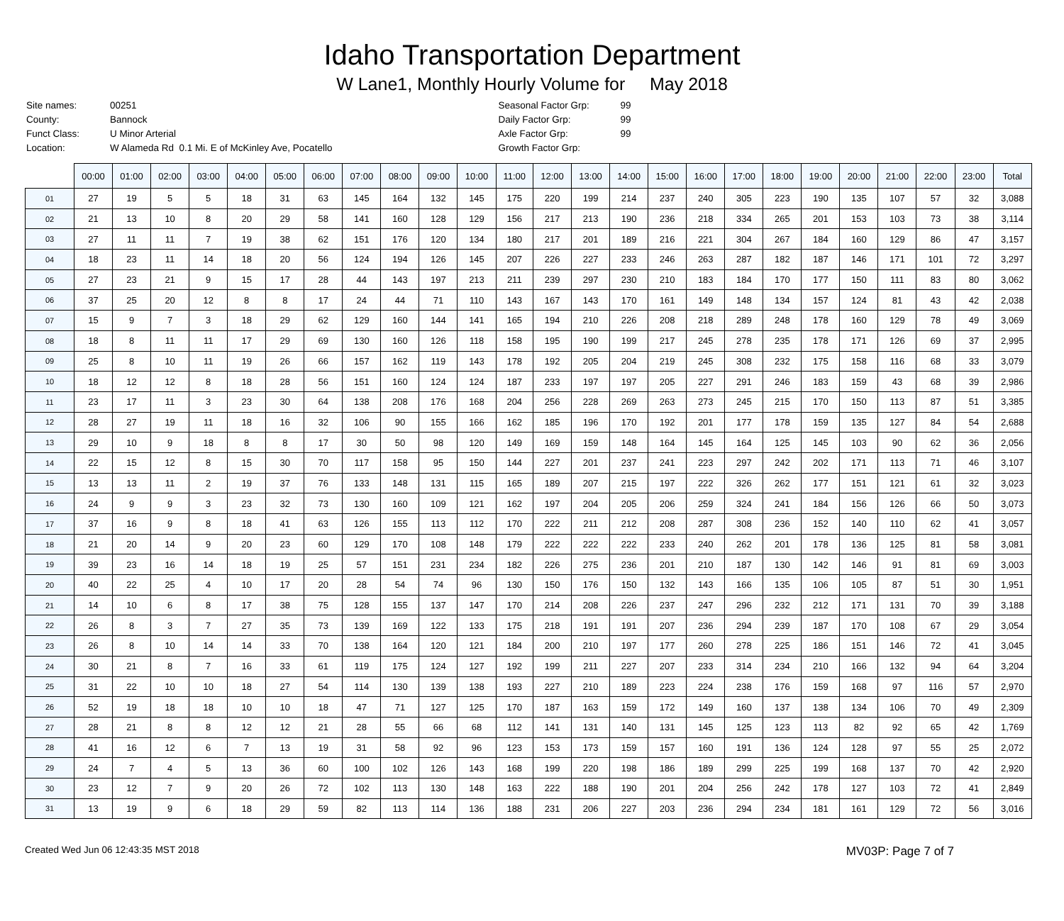Idaho Transportation Department
W Lane1, Monthly Hourly Volume for May 2018
| Site names: | 00251 |
| County: | Bannock |
| Funct Class: | U Minor Arterial |
| Location: | W Alameda Rd 0.1 Mi. E of McKinley Ave, Pocatello |
| Seasonal Factor Grp: | 99 |
| Daily Factor Grp: | 99 |
| Axle Factor Grp: | 99 |
| Growth Factor Grp: | |
| | 00:00 | 01:00 | 02:00 | 03:00 | 04:00 | 05:00 | 06:00 | 07:00 | 08:00 | 09:00 | 10:00 | 11:00 | 12:00 | 13:00 | 14:00 | 15:00 | 16:00 | 17:00 | 18:00 | 19:00 | 20:00 | 21:00 | 22:00 | 23:00 | Total |
| --- | --- | --- | --- | --- | --- | --- | --- | --- | --- | --- | --- | --- | --- | --- | --- | --- | --- | --- | --- | --- | --- | --- | --- | --- | --- |
| 01 | 27 | 19 | 5 | 5 | 18 | 31 | 63 | 145 | 164 | 132 | 145 | 175 | 220 | 199 | 214 | 237 | 240 | 305 | 223 | 190 | 135 | 107 | 57 | 32 | 3,088 |
| 02 | 21 | 13 | 10 | 8 | 20 | 29 | 58 | 141 | 160 | 128 | 129 | 156 | 217 | 213 | 190 | 236 | 218 | 334 | 265 | 201 | 153 | 103 | 73 | 38 | 3,114 |
| 03 | 27 | 11 | 11 | 7 | 19 | 38 | 62 | 151 | 176 | 120 | 134 | 180 | 217 | 201 | 189 | 216 | 221 | 304 | 267 | 184 | 160 | 129 | 86 | 47 | 3,157 |
| 04 | 18 | 23 | 11 | 14 | 18 | 20 | 56 | 124 | 194 | 126 | 145 | 207 | 226 | 227 | 233 | 246 | 263 | 287 | 182 | 187 | 146 | 171 | 101 | 72 | 3,297 |
| 05 | 27 | 23 | 21 | 9 | 15 | 17 | 28 | 44 | 143 | 197 | 213 | 211 | 239 | 297 | 230 | 210 | 183 | 184 | 170 | 177 | 150 | 111 | 83 | 80 | 3,062 |
| 06 | 37 | 25 | 20 | 12 | 8 | 8 | 17 | 24 | 44 | 71 | 110 | 143 | 167 | 143 | 170 | 161 | 149 | 148 | 134 | 157 | 124 | 81 | 43 | 42 | 2,038 |
| 07 | 15 | 9 | 7 | 3 | 18 | 29 | 62 | 129 | 160 | 144 | 141 | 165 | 194 | 210 | 226 | 208 | 218 | 289 | 248 | 178 | 160 | 129 | 78 | 49 | 3,069 |
| 08 | 18 | 8 | 11 | 11 | 17 | 29 | 69 | 130 | 160 | 126 | 118 | 158 | 195 | 190 | 199 | 217 | 245 | 278 | 235 | 178 | 171 | 126 | 69 | 37 | 2,995 |
| 09 | 25 | 8 | 10 | 11 | 19 | 26 | 66 | 157 | 162 | 119 | 143 | 178 | 192 | 205 | 204 | 219 | 245 | 308 | 232 | 175 | 158 | 116 | 68 | 33 | 3,079 |
| 10 | 18 | 12 | 12 | 8 | 18 | 28 | 56 | 151 | 160 | 124 | 124 | 187 | 233 | 197 | 197 | 205 | 227 | 291 | 246 | 183 | 159 | 43 | 68 | 39 | 2,986 |
| 11 | 23 | 17 | 11 | 3 | 23 | 30 | 64 | 138 | 208 | 176 | 168 | 204 | 256 | 228 | 269 | 263 | 273 | 245 | 215 | 170 | 150 | 113 | 87 | 51 | 3,385 |
| 12 | 28 | 27 | 19 | 11 | 18 | 16 | 32 | 106 | 90 | 155 | 166 | 162 | 185 | 196 | 170 | 192 | 201 | 177 | 178 | 159 | 135 | 127 | 84 | 54 | 2,688 |
| 13 | 29 | 10 | 9 | 18 | 8 | 8 | 17 | 30 | 50 | 98 | 120 | 149 | 169 | 159 | 148 | 164 | 145 | 164 | 125 | 145 | 103 | 90 | 62 | 36 | 2,056 |
| 14 | 22 | 15 | 12 | 8 | 15 | 30 | 70 | 117 | 158 | 95 | 150 | 144 | 227 | 201 | 237 | 241 | 223 | 297 | 242 | 202 | 171 | 113 | 71 | 46 | 3,107 |
| 15 | 13 | 13 | 11 | 2 | 19 | 37 | 76 | 133 | 148 | 131 | 115 | 165 | 189 | 207 | 215 | 197 | 222 | 326 | 262 | 177 | 151 | 121 | 61 | 32 | 3,023 |
| 16 | 24 | 9 | 9 | 3 | 23 | 32 | 73 | 130 | 160 | 109 | 121 | 162 | 197 | 204 | 205 | 206 | 259 | 324 | 241 | 184 | 156 | 126 | 66 | 50 | 3,073 |
| 17 | 37 | 16 | 9 | 8 | 18 | 41 | 63 | 126 | 155 | 113 | 112 | 170 | 222 | 211 | 212 | 208 | 287 | 308 | 236 | 152 | 140 | 110 | 62 | 41 | 3,057 |
| 18 | 21 | 20 | 14 | 9 | 20 | 23 | 60 | 129 | 170 | 108 | 148 | 179 | 222 | 222 | 222 | 233 | 240 | 262 | 201 | 178 | 136 | 125 | 81 | 58 | 3,081 |
| 19 | 39 | 23 | 16 | 14 | 18 | 19 | 25 | 57 | 151 | 231 | 234 | 182 | 226 | 275 | 236 | 201 | 210 | 187 | 130 | 142 | 146 | 91 | 81 | 69 | 3,003 |
| 20 | 40 | 22 | 25 | 4 | 10 | 17 | 20 | 28 | 54 | 74 | 96 | 130 | 150 | 176 | 150 | 132 | 143 | 166 | 135 | 106 | 105 | 87 | 51 | 30 | 1,951 |
| 21 | 14 | 10 | 6 | 8 | 17 | 38 | 75 | 128 | 155 | 137 | 147 | 170 | 214 | 208 | 226 | 237 | 247 | 296 | 232 | 212 | 171 | 131 | 70 | 39 | 3,188 |
| 22 | 26 | 8 | 3 | 7 | 27 | 35 | 73 | 139 | 169 | 122 | 133 | 175 | 218 | 191 | 191 | 207 | 236 | 294 | 239 | 187 | 170 | 108 | 67 | 29 | 3,054 |
| 23 | 26 | 8 | 10 | 14 | 14 | 33 | 70 | 138 | 164 | 120 | 121 | 184 | 200 | 210 | 197 | 177 | 260 | 278 | 225 | 186 | 151 | 146 | 72 | 41 | 3,045 |
| 24 | 30 | 21 | 8 | 7 | 16 | 33 | 61 | 119 | 175 | 124 | 127 | 192 | 199 | 211 | 227 | 207 | 233 | 314 | 234 | 210 | 166 | 132 | 94 | 64 | 3,204 |
| 25 | 31 | 22 | 10 | 10 | 18 | 27 | 54 | 114 | 130 | 139 | 138 | 193 | 227 | 210 | 189 | 223 | 224 | 238 | 176 | 159 | 168 | 97 | 116 | 57 | 2,970 |
| 26 | 52 | 19 | 18 | 18 | 10 | 10 | 18 | 47 | 71 | 127 | 125 | 170 | 187 | 163 | 159 | 172 | 149 | 160 | 137 | 138 | 134 | 106 | 70 | 49 | 2,309 |
| 27 | 28 | 21 | 8 | 8 | 12 | 12 | 21 | 28 | 55 | 66 | 68 | 112 | 141 | 131 | 140 | 131 | 145 | 125 | 123 | 113 | 82 | 92 | 65 | 42 | 1,769 |
| 28 | 41 | 16 | 12 | 6 | 7 | 13 | 19 | 31 | 58 | 92 | 96 | 123 | 153 | 173 | 159 | 157 | 160 | 191 | 136 | 124 | 128 | 97 | 55 | 25 | 2,072 |
| 29 | 24 | 7 | 4 | 5 | 13 | 36 | 60 | 100 | 102 | 126 | 143 | 168 | 199 | 220 | 198 | 186 | 189 | 299 | 225 | 199 | 168 | 137 | 70 | 42 | 2,920 |
| 30 | 23 | 12 | 7 | 9 | 20 | 26 | 72 | 102 | 113 | 130 | 148 | 163 | 222 | 188 | 190 | 201 | 204 | 256 | 242 | 178 | 127 | 103 | 72 | 41 | 2,849 |
| 31 | 13 | 19 | 9 | 6 | 18 | 29 | 59 | 82 | 113 | 114 | 136 | 188 | 231 | 206 | 227 | 203 | 236 | 294 | 234 | 181 | 161 | 129 | 72 | 56 | 3,016 |
Created Wed Jun 06 12:43:35 MST 2018 MV03P: Page 7 of 7